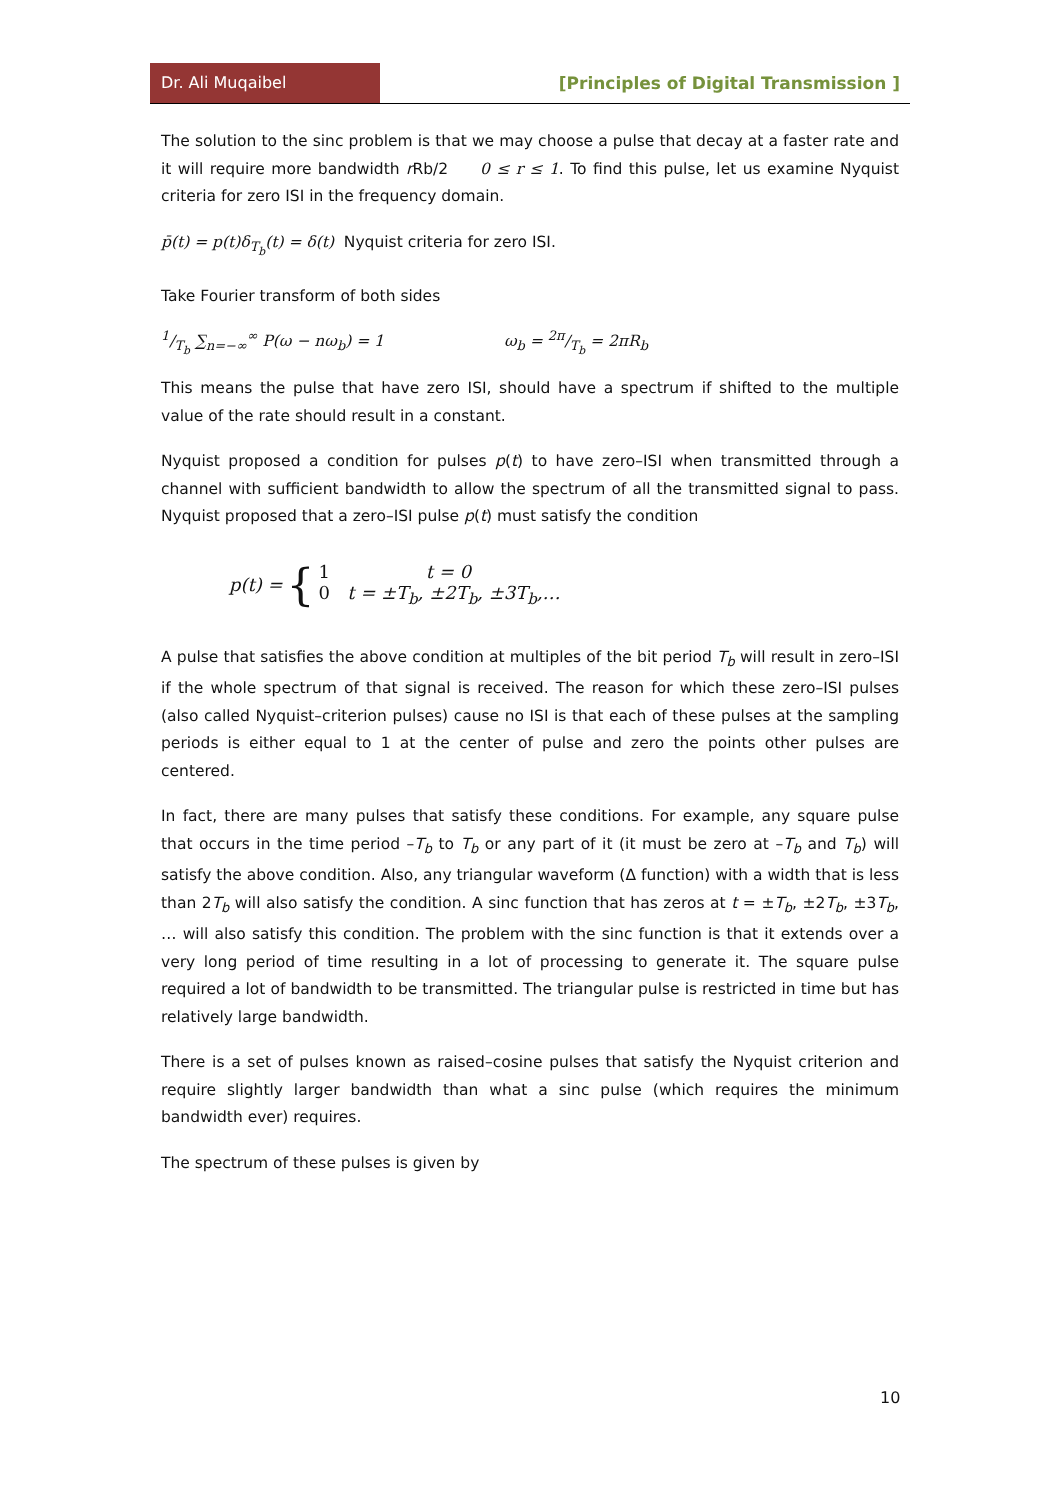Dr. Ali Muqaibel
[Principles of Digital Transmission ]
The solution to the sinc problem is that we may choose a pulse that decay at a faster rate and it will require more bandwidth r Rb/2 0 ≤ r ≤ 1. To find this pulse, let us examine Nyquist criteria for zero ISI in the frequency domain.
p̄(t) = p(t)δ<sub>T<sub>b</sub></sub>(t) = δ(t) Nyquist criteria for zero ISI.
Take Fourier transform of both sides
1/T<sub>b</sub> ∑<sub>n=−∞</sub><sup>∞</sup> P(ω − nω<sub>b</sub>) = 1 ω<sub>b</sub> = 2π/T<sub>b</sub> = 2πR<sub>b</sub>
This means the pulse that have zero ISI, should have a spectrum if shifted to the multiple value of the rate should result in a constant.
Nyquist proposed a condition for pulses p(t) to have zero–ISI when transmitted through a channel with sufficient bandwidth to allow the spectrum of all the transmitted signal to pass. Nyquist proposed that a zero–ISI pulse p(t) must satisfy the condition
p(t) = { 1 t = 0
0 t = ±T<sub>b</sub>, ±2T<sub>b</sub>, ±3T<sub>b</sub>,…
A pulse that satisfies the above condition at multiples of the bit period T<sub>b</sub> will result in zero–ISI if the whole spectrum of that signal is received. The reason for which these zero–ISI pulses (also called Nyquist–criterion pulses) cause no ISI is that each of these pulses at the sampling periods is either equal to 1 at the center of pulse and zero the points other pulses are centered.
In fact, there are many pulses that satisfy these conditions. For example, any square pulse that occurs in the time period –T<sub>b</sub> to T<sub>b</sub> or any part of it (it must be zero at –T<sub>b</sub> and T<sub>b</sub>) will satisfy the above condition. Also, any triangular waveform (Δ function) with a width that is less than 2T<sub>b</sub> will also satisfy the condition. A sinc function that has zeros at t = ±T<sub>b</sub>, ±2T<sub>b</sub>, ±3T<sub>b</sub>, … will also satisfy this condition. The problem with the sinc function is that it extends over a very long period of time resulting in a lot of processing to generate it. The square pulse required a lot of bandwidth to be transmitted. The triangular pulse is restricted in time but has relatively large bandwidth.
There is a set of pulses known as raised–cosine pulses that satisfy the Nyquist criterion and require slightly larger bandwidth than what a sinc pulse (which requires the minimum bandwidth ever) requires.
The spectrum of these pulses is given by
10